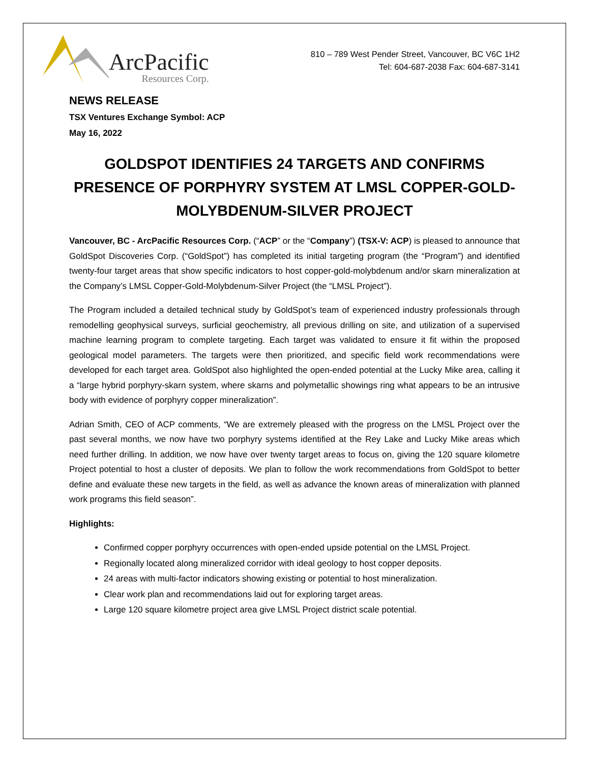ArcPacific
Resources Corp.
810 – 789 West Pender Street, Vancouver, BC V6C 1H2
Tel: 604-687-2038 Fax: 604-687-3141
NEWS RELEASE
TSX Ventures Exchange Symbol: ACP
May 16, 2022
GOLDSPOT IDENTIFIES 24 TARGETS AND CONFIRMS PRESENCE OF PORPHYRY SYSTEM AT LMSL COPPER-GOLD-MOLYBDENUM-SILVER PROJECT
Vancouver, BC - ArcPacific Resources Corp. (“ACP” or the “Company”) (TSX-V: ACP) is pleased to announce that GoldSpot Discoveries Corp. (“GoldSpot”) has completed its initial targeting program (the “Program”) and identified twenty-four target areas that show specific indicators to host copper-gold-molybdenum and/or skarn mineralization at the Company’s LMSL Copper-Gold-Molybdenum-Silver Project (the “LMSL Project”).
The Program included a detailed technical study by GoldSpot’s team of experienced industry professionals through remodelling geophysical surveys, surficial geochemistry, all previous drilling on site, and utilization of a supervised machine learning program to complete targeting. Each target was validated to ensure it fit within the proposed geological model parameters. The targets were then prioritized, and specific field work recommendations were developed for each target area. GoldSpot also highlighted the open-ended potential at the Lucky Mike area, calling it a “large hybrid porphyry-skarn system, where skarns and polymetallic showings ring what appears to be an intrusive body with evidence of porphyry copper mineralization”.
Adrian Smith, CEO of ACP comments, “We are extremely pleased with the progress on the LMSL Project over the past several months, we now have two porphyry systems identified at the Rey Lake and Lucky Mike areas which need further drilling. In addition, we now have over twenty target areas to focus on, giving the 120 square kilometre Project potential to host a cluster of deposits. We plan to follow the work recommendations from GoldSpot to better define and evaluate these new targets in the field, as well as advance the known areas of mineralization with planned work programs this field season”.
Highlights:
Confirmed copper porphyry occurrences with open-ended upside potential on the LMSL Project.
Regionally located along mineralized corridor with ideal geology to host copper deposits.
24 areas with multi-factor indicators showing existing or potential to host mineralization.
Clear work plan and recommendations laid out for exploring target areas.
Large 120 square kilometre project area give LMSL Project district scale potential.